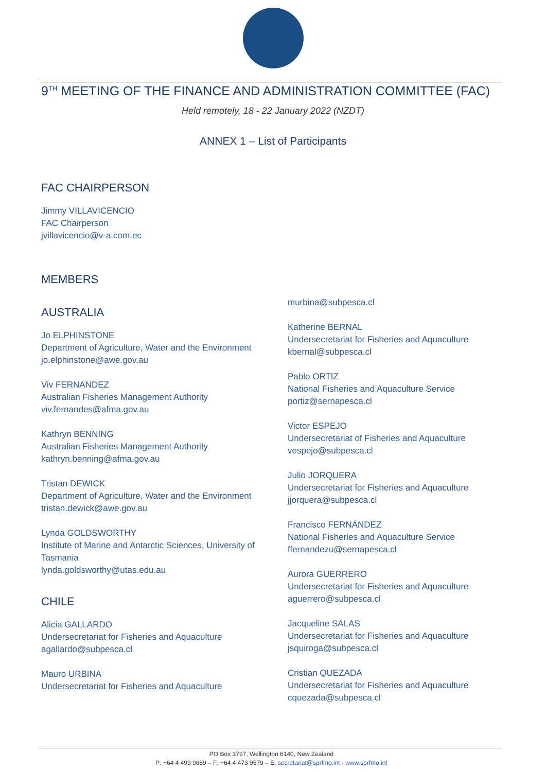9<sup>TH</sup> MEETING OF THE FINANCE AND ADMINISTRATION COMMITTEE (FAC)
Held remotely, 18 - 22 January 2022 (NZDT)
ANNEX 1 – List of Participants
FAC CHAIRPERSON
Jimmy VILLAVICENCIO
FAC Chairperson
jvillavicencio@v-a.com.ec
MEMBERS
AUSTRALIA
Jo ELPHINSTONE
Department of Agriculture, Water and the Environment
jo.elphinstone@awe.gov.au
Viv FERNANDEZ
Australian Fisheries Management Authority
viv.fernandes@afma.gov.au
Kathryn BENNING
Australian Fisheries Management Authority
kathryn.benning@afma.gov.au
Tristan DEWICK
Department of Agriculture, Water and the Environment
tristan.dewick@awe.gov.au
Lynda GOLDSWORTHY
Institute of Marine and Antarctic Sciences, University of Tasmania
lynda.goldsworthy@utas.edu.au
CHILE
Alicia GALLARDO
Undersecretariat for Fisheries and Aquaculture
agallardo@subpesca.cl
Mauro URBINA
Undersecretariat for Fisheries and Aquaculture
murbina@subpesca.cl
Katherine BERNAL
Undersecretariat for Fisheries and Aquaculture
kbernal@subpesca.cl
Pablo ORTIZ
National Fisheries and Aquaculture Service
portiz@sernapesca.cl
Victor ESPEJO
Undersecretariat of Fisheries and Aquaculture
vespejo@subpesca.cl
Julio JORQUERA
Undersecretariat for Fisheries and Aquaculture
jjorquera@subpesca.cl
Francisco FERNÁNDEZ
National Fisheries and Aquaculture Service
ffernandezu@sernapesca.cl
Aurora GUERRERO
Undersecretariat for Fisheries and Aquaculture
aguerrero@subpesca.cl
Jacqueline SALAS
Undersecretariat for Fisheries and Aquaculture
jsquiroga@subpesca.cl
Cristian QUEZADA
Undersecretariat for Fisheries and Aquaculture
cquezada@subpesca.cl
PO Box 3797, Wellington 6140, New Zealand
P: +64 4 499 9889 – F: +64 4 473 9579 – E: secretariat@sprfmo.int - www.sprfmo.int